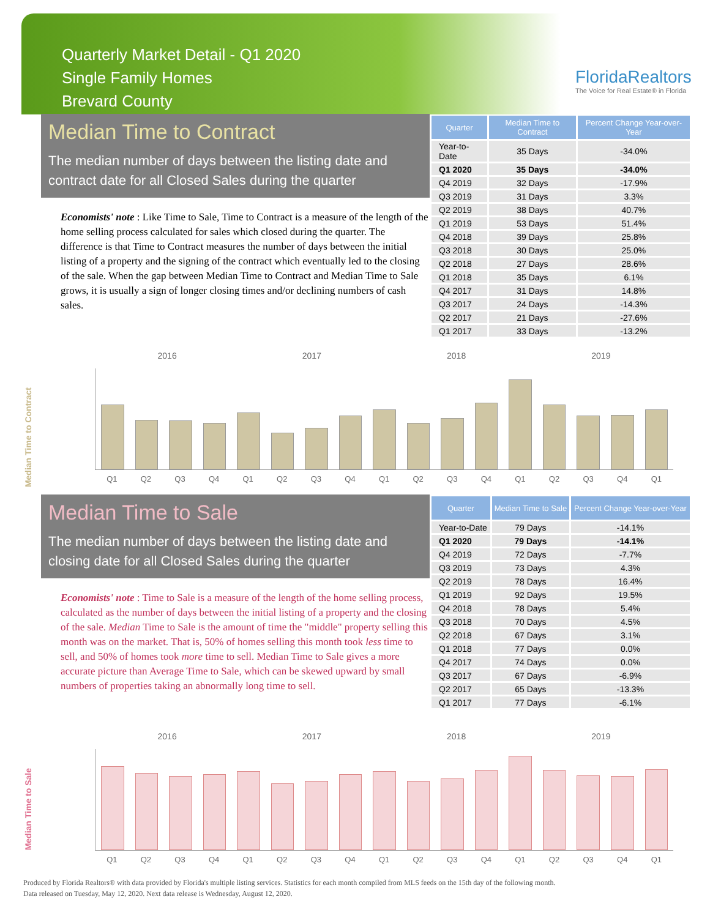Quarterly Market Detail - Q1 2020
Single Family Homes
Brevard County
FloridaRealtors
The Voice for Real Estate® in Florida
Median Time to Contract
The median number of days between the listing date and contract date for all Closed Sales during the quarter
Economists' note : Like Time to Sale, Time to Contract is a measure of the length of the home selling process calculated for sales which closed during the quarter. The difference is that Time to Contract measures the number of days between the initial listing of a property and the signing of the contract which eventually led to the closing of the sale. When the gap between Median Time to Contract and Median Time to Sale grows, it is usually a sign of longer closing times and/or declining numbers of cash sales.
| Quarter | Median Time to Contract | Percent Change Year-over-Year |
| --- | --- | --- |
| Year-to-Date | 35 Days | -34.0% |
| Q1 2020 | 35 Days | -34.0% |
| Q4 2019 | 32 Days | -17.9% |
| Q3 2019 | 31 Days | 3.3% |
| Q2 2019 | 38 Days | 40.7% |
| Q1 2019 | 53 Days | 51.4% |
| Q4 2018 | 39 Days | 25.8% |
| Q3 2018 | 30 Days | 25.0% |
| Q2 2018 | 27 Days | 28.6% |
| Q1 2018 | 35 Days | 6.1% |
| Q4 2017 | 31 Days | 14.8% |
| Q3 2017 | 24 Days | -14.3% |
| Q2 2017 | 21 Days | -27.6% |
| Q1 2017 | 33 Days | -13.2% |
2016 2017 2018 2019
Median Time to Contract
Q1 Q2 Q3 Q4 Q1 Q2 Q3 Q4 Q1 Q2 Q3 Q4 Q1 Q2 Q3 Q4 Q1
Median Time to Sale
The median number of days between the listing date and closing date for all Closed Sales during the quarter
Economists' note : Time to Sale is a measure of the length of the home selling process, calculated as the number of days between the initial listing of a property and the closing of the sale. Median Time to Sale is the amount of time the "middle" property selling this month was on the market. That is, 50% of homes selling this month took less time to sell, and 50% of homes took more time to sell. Median Time to Sale gives a more accurate picture than Average Time to Sale, which can be skewed upward by small numbers of properties taking an abnormally long time to sell.
| Quarter | Median Time to Sale | Percent Change Year-over-Year |
| --- | --- | --- |
| Year-to-Date | 79 Days | -14.1% |
| Q1 2020 | 79 Days | -14.1% |
| Q4 2019 | 72 Days | -7.7% |
| Q3 2019 | 73 Days | 4.3% |
| Q2 2019 | 78 Days | 16.4% |
| Q1 2019 | 92 Days | 19.5% |
| Q4 2018 | 78 Days | 5.4% |
| Q3 2018 | 70 Days | 4.5% |
| Q2 2018 | 67 Days | 3.1% |
| Q1 2018 | 77 Days | 0.0% |
| Q4 2017 | 74 Days | 0.0% |
| Q3 2017 | 67 Days | -6.9% |
| Q2 2017 | 65 Days | -13.3% |
| Q1 2017 | 77 Days | -6.1% |
2016 2017 2018 2019
Median Time to Sale
Q1 Q2 Q3 Q4 Q1 Q2 Q3 Q4 Q1 Q2 Q3 Q4 Q1 Q2 Q3 Q4 Q1
Produced by Florida Realtors® with data provided by Florida's multiple listing services. Statistics for each month compiled from MLS feeds on the 15th day of the following month.
Data released on Tuesday, May 12, 2020. Next data release is Wednesday, August 12, 2020.